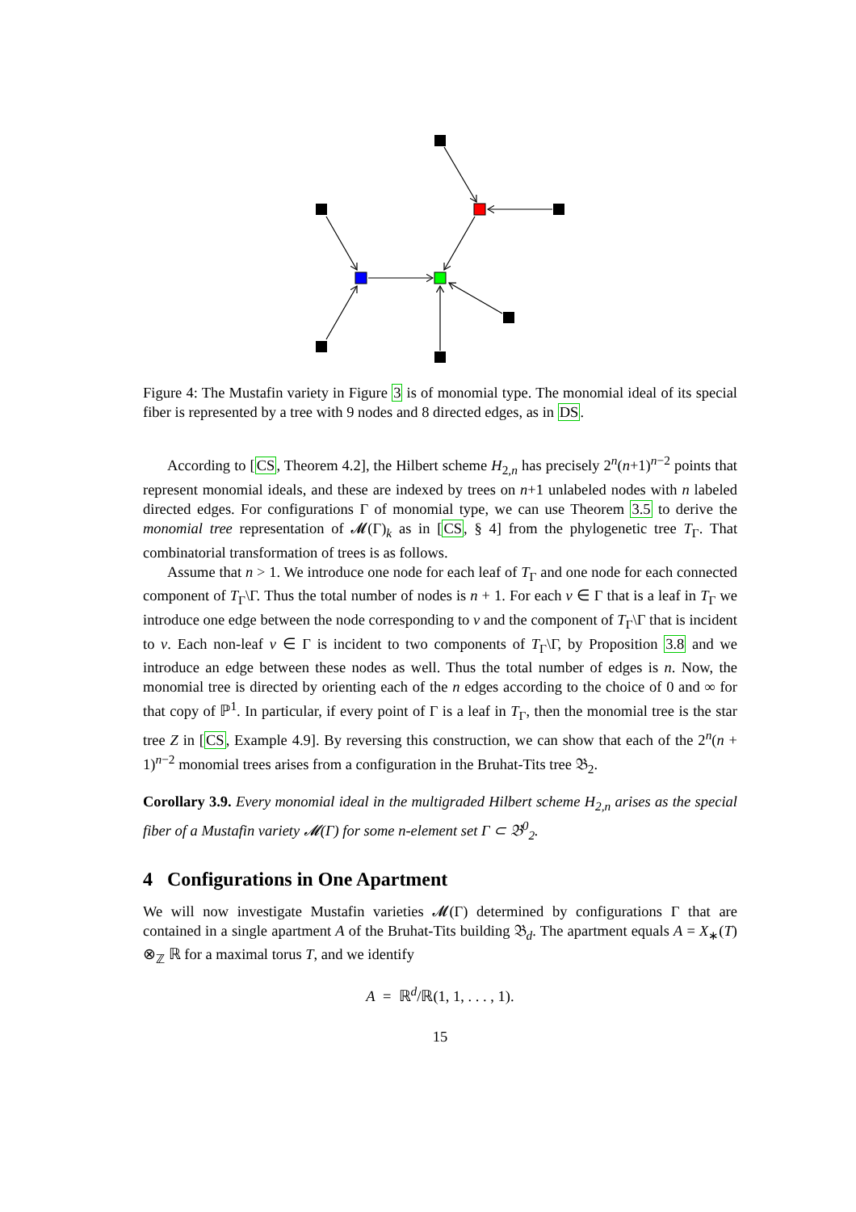Figure 4: The Mustafin variety in Figure 3 is of monomial type. The monomial ideal of its special fiber is represented by a tree with 9 nodes and 8 directed edges, as in DS.
According to [CS, Theorem 4.2], the Hilbert scheme H<sub>2,n</sub> has precisely 2<sup>n</sup>(n+1)<sup>n−2</sup> points that represent monomial ideals, and these are indexed by trees on n+1 unlabeled nodes with n labeled directed edges. For configurations Γ of monomial type, we can use Theorem 3.5 to derive the monomial tree representation of 𝓜(Γ)<sub>k</sub> as in [CS, § 4] from the phylogenetic tree T<sub>Γ</sub>. That combinatorial transformation of trees is as follows.
Assume that n > 1. We introduce one node for each leaf of T<sub>Γ</sub> and one node for each connected component of T<sub>Γ</sub>\Γ. Thus the total number of nodes is n + 1. For each v ∈ Γ that is a leaf in T<sub>Γ</sub> we introduce one edge between the node corresponding to v and the component of T<sub>Γ</sub>\Γ that is incident to v. Each non-leaf v ∈ Γ is incident to two components of T<sub>Γ</sub>\Γ, by Proposition 3.8 and we introduce an edge between these nodes as well. Thus the total number of edges is n. Now, the monomial tree is directed by orienting each of the n edges according to the choice of 0 and ∞ for that copy of ℙ<sup>1</sup>. In particular, if every point of Γ is a leaf in T<sub>Γ</sub>, then the monomial tree is the star tree Z in [CS, Example 4.9]. By reversing this construction, we can show that each of the 2<sup>n</sup>(n + 1)<sup>n−2</sup> monomial trees arises from a configuration in the Bruhat-Tits tree 𝔅<sub>2</sub>.
Corollary 3.9. Every monomial ideal in the multigraded Hilbert scheme H<sub>2,n</sub> arises as the special fiber of a Mustafin variety 𝓜(Γ) for some n-element set Γ ⊂ 𝔅<sup>0</sup><sub>2</sub>.
4 Configurations in One Apartment
We will now investigate Mustafin varieties 𝓜(Γ) determined by configurations Γ that are contained in a single apartment A of the Bruhat-Tits building 𝔅<sub>d</sub>. The apartment equals A = X<sub>∗</sub>(T) ⊗<sub>ℤ</sub> ℝ for a maximal torus T, and we identify
A = ℝ<sup>d</sup>/ℝ(1, 1, . . . , 1).
15